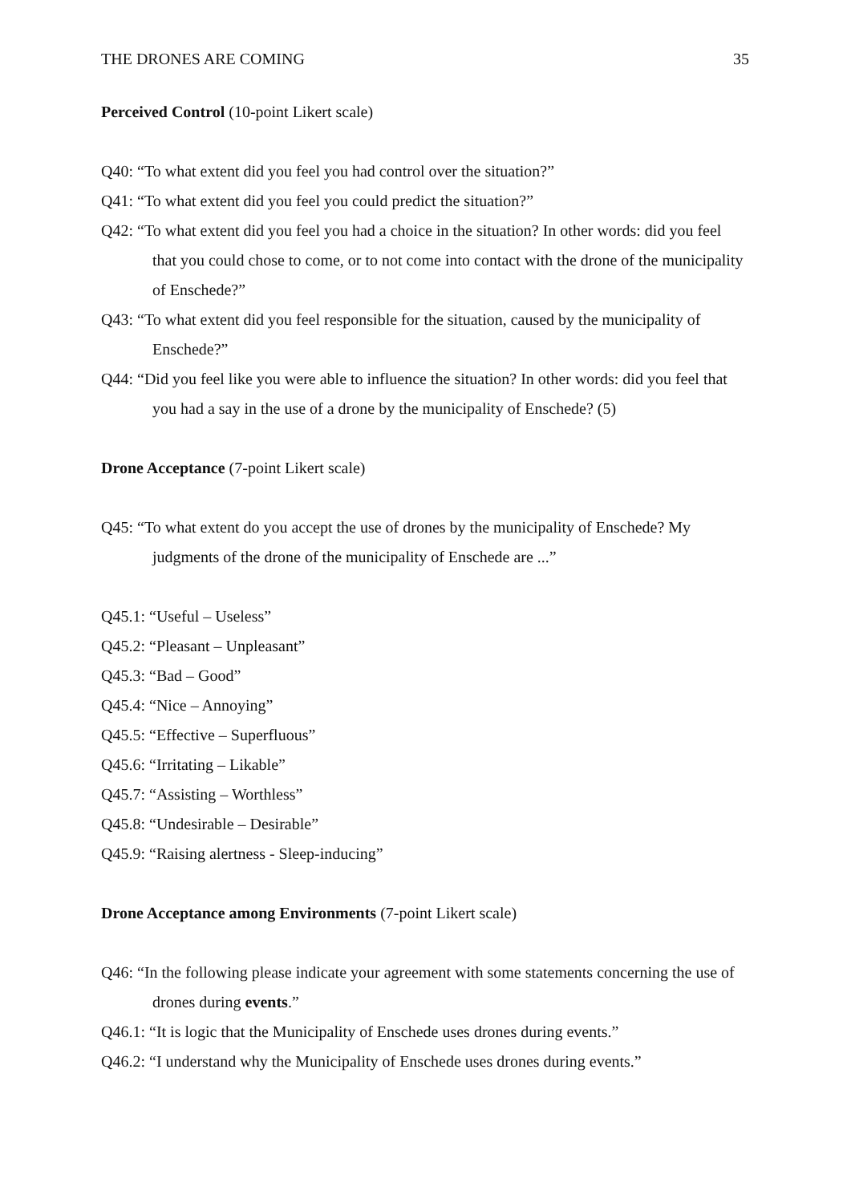THE DRONES ARE COMING 35
Perceived Control (10-point Likert scale)
Q40: “To what extent did you feel you had control over the situation?”
Q41: “To what extent did you feel you could predict the situation?”
Q42: “To what extent did you feel you had a choice in the situation? In other words: did you feel that you could chose to come, or to not come into contact with the drone of the municipality of Enschede?”
Q43: “To what extent did you feel responsible for the situation, caused by the municipality of Enschede?”
Q44: “Did you feel like you were able to influence the situation? In other words: did you feel that you had a say in the use of a drone by the municipality of Enschede? (5)
Drone Acceptance (7-point Likert scale)
Q45: “To what extent do you accept the use of drones by the municipality of Enschede? My judgments of the drone of the municipality of Enschede are ...”
Q45.1: “Useful – Useless”
Q45.2: “Pleasant – Unpleasant”
Q45.3: “Bad – Good”
Q45.4: “Nice – Annoying”
Q45.5: “Effective – Superfluous”
Q45.6: “Irritating – Likable”
Q45.7: “Assisting – Worthless”
Q45.8: “Undesirable – Desirable”
Q45.9: “Raising alertness - Sleep-inducing”
Drone Acceptance among Environments (7-point Likert scale)
Q46: “In the following please indicate your agreement with some statements concerning the use of drones during events.”
Q46.1: “It is logic that the Municipality of Enschede uses drones during events.”
Q46.2: “I understand why the Municipality of Enschede uses drones during events.”